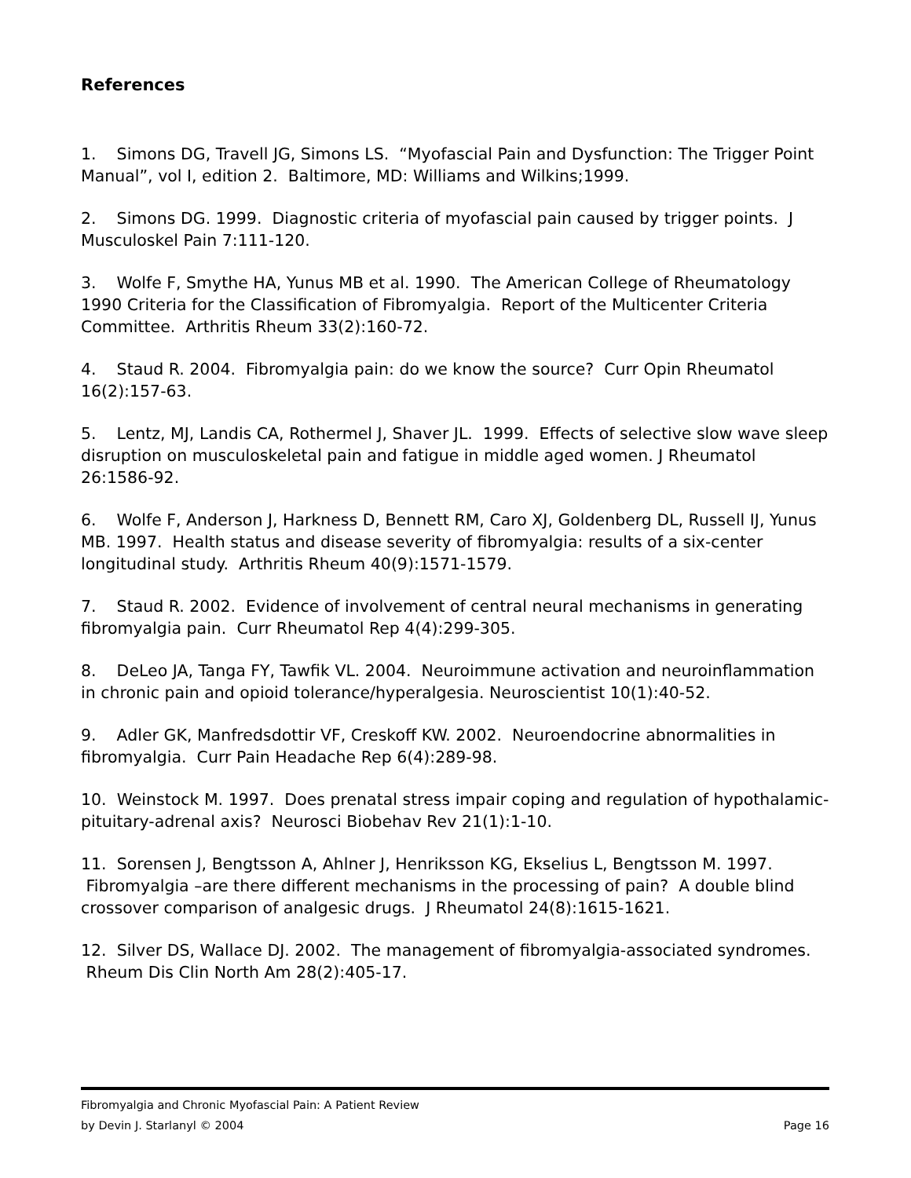References
1. Simons DG, Travell JG, Simons LS. “Myofascial Pain and Dysfunction: The Trigger Point Manual”, vol I, edition 2. Baltimore, MD: Williams and Wilkins;1999.
2. Simons DG. 1999. Diagnostic criteria of myofascial pain caused by trigger points. J Musculoskel Pain 7:111-120.
3. Wolfe F, Smythe HA, Yunus MB et al. 1990. The American College of Rheumatology 1990 Criteria for the Classification of Fibromyalgia. Report of the Multicenter Criteria Committee. Arthritis Rheum 33(2):160-72.
4. Staud R. 2004. Fibromyalgia pain: do we know the source? Curr Opin Rheumatol 16(2):157-63.
5. Lentz, MJ, Landis CA, Rothermel J, Shaver JL. 1999. Effects of selective slow wave sleep disruption on musculoskeletal pain and fatigue in middle aged women. J Rheumatol 26:1586-92.
6. Wolfe F, Anderson J, Harkness D, Bennett RM, Caro XJ, Goldenberg DL, Russell IJ, Yunus MB. 1997. Health status and disease severity of fibromyalgia: results of a six-center longitudinal study. Arthritis Rheum 40(9):1571-1579.
7. Staud R. 2002. Evidence of involvement of central neural mechanisms in generating fibromyalgia pain. Curr Rheumatol Rep 4(4):299-305.
8. DeLeo JA, Tanga FY, Tawfik VL. 2004. Neuroimmune activation and neuroinflammation in chronic pain and opioid tolerance/hyperalgesia. Neuroscientist 10(1):40-52.
9. Adler GK, Manfredsdottir VF, Creskoff KW. 2002. Neuroendocrine abnormalities in fibromyalgia. Curr Pain Headache Rep 6(4):289-98.
10. Weinstock M. 1997. Does prenatal stress impair coping and regulation of hypothalamic-pituitary-adrenal axis? Neurosci Biobehav Rev 21(1):1-10.
11. Sorensen J, Bengtsson A, Ahlner J, Henriksson KG, Ekselius L, Bengtsson M. 1997. Fibromyalgia –are there different mechanisms in the processing of pain? A double blind crossover comparison of analgesic drugs. J Rheumatol 24(8):1615-1621.
12. Silver DS, Wallace DJ. 2002. The management of fibromyalgia-associated syndromes. Rheum Dis Clin North Am 28(2):405-17.
Fibromyalgia and Chronic Myofascial Pain: A Patient Review
by Devin J. Starlanyl © 2004 Page 16